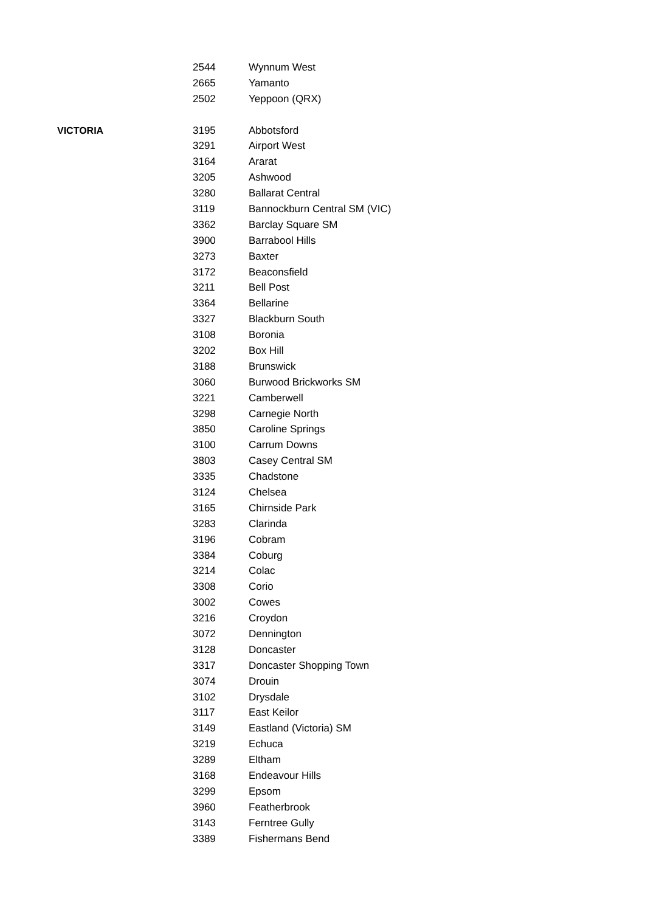| | 2544 | Wynnum West |
| | 2665 | Yamanto |
| | 2502 | Yeppoon (QRX) |
| VICTORIA | 3195 | Abbotsford |
| | 3291 | Airport West |
| | 3164 | Ararat |
| | 3205 | Ashwood |
| | 3280 | Ballarat Central |
| | 3119 | Bannockburn Central SM (VIC) |
| | 3362 | Barclay Square SM |
| | 3900 | Barrabool Hills |
| | 3273 | Baxter |
| | 3172 | Beaconsfield |
| | 3211 | Bell Post |
| | 3364 | Bellarine |
| | 3327 | Blackburn South |
| | 3108 | Boronia |
| | 3202 | Box Hill |
| | 3188 | Brunswick |
| | 3060 | Burwood Brickworks SM |
| | 3221 | Camberwell |
| | 3298 | Carnegie North |
| | 3850 | Caroline Springs |
| | 3100 | Carrum Downs |
| | 3803 | Casey Central SM |
| | 3335 | Chadstone |
| | 3124 | Chelsea |
| | 3165 | Chirnside Park |
| | 3283 | Clarinda |
| | 3196 | Cobram |
| | 3384 | Coburg |
| | 3214 | Colac |
| | 3308 | Corio |
| | 3002 | Cowes |
| | 3216 | Croydon |
| | 3072 | Dennington |
| | 3128 | Doncaster |
| | 3317 | Doncaster Shopping Town |
| | 3074 | Drouin |
| | 3102 | Drysdale |
| | 3117 | East Keilor |
| | 3149 | Eastland (Victoria) SM |
| | 3219 | Echuca |
| | 3289 | Eltham |
| | 3168 | Endeavour Hills |
| | 3299 | Epsom |
| | 3960 | Featherbrook |
| | 3143 | Ferntree Gully |
| | 3389 | Fishermans Bend |